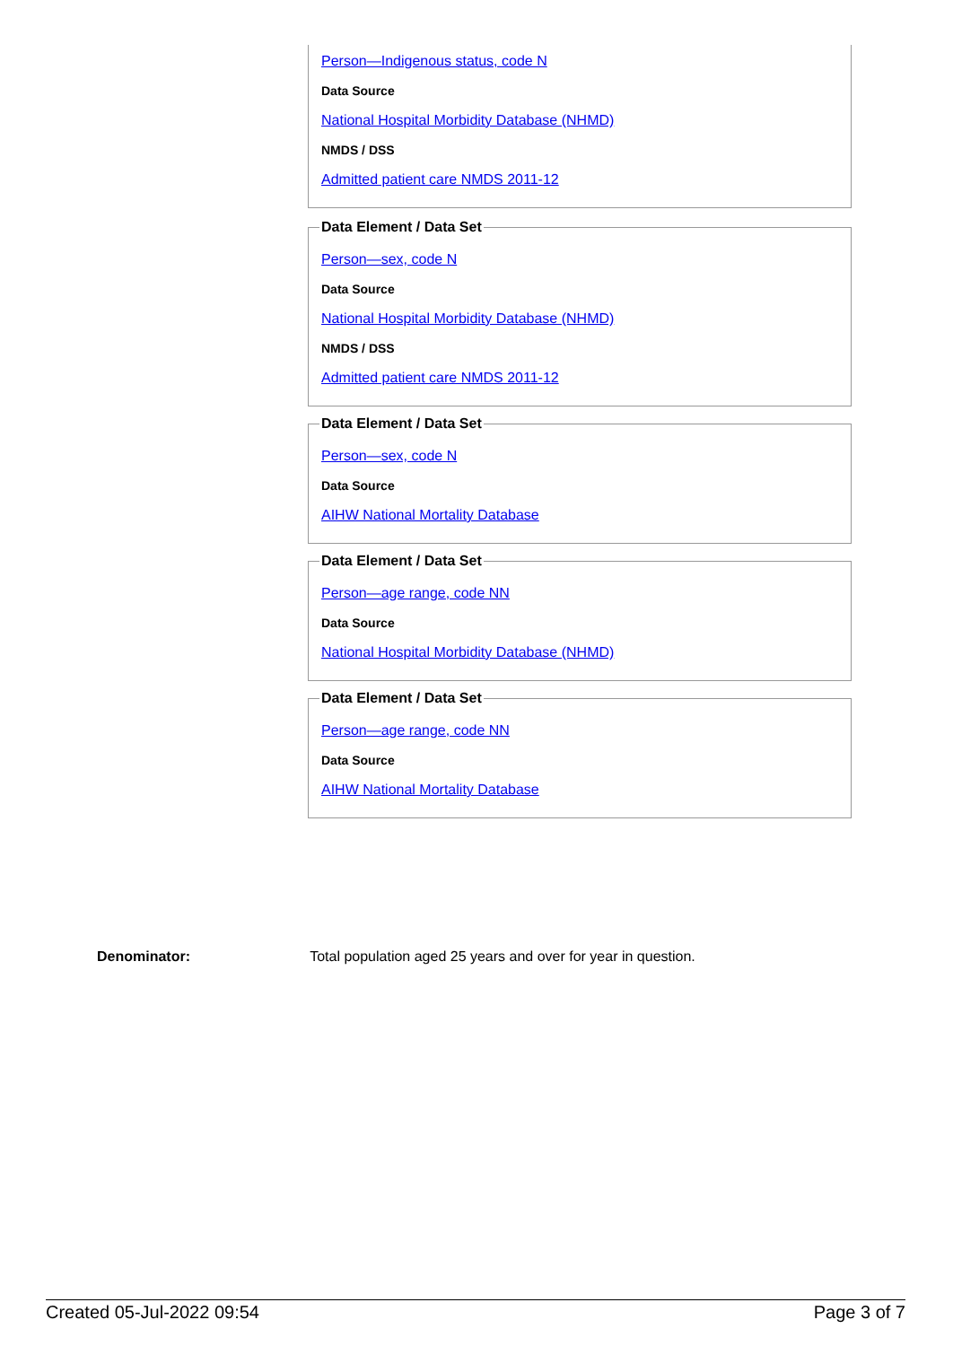Person—Indigenous status, code N
Data Source
National Hospital Morbidity Database (NHMD)
NMDS / DSS
Admitted patient care NMDS 2011-12
Data Element / Data Set
Person—sex, code N
Data Source
National Hospital Morbidity Database (NHMD)
NMDS / DSS
Admitted patient care NMDS 2011-12
Data Element / Data Set
Person—sex, code N
Data Source
AIHW National Mortality Database
Data Element / Data Set
Person—age range, code NN
Data Source
National Hospital Morbidity Database (NHMD)
Data Element / Data Set
Person—age range, code NN
Data Source
AIHW National Mortality Database
Denominator: Total population aged 25 years and over for year in question.
Created 05-Jul-2022 09:54 Page 3 of 7